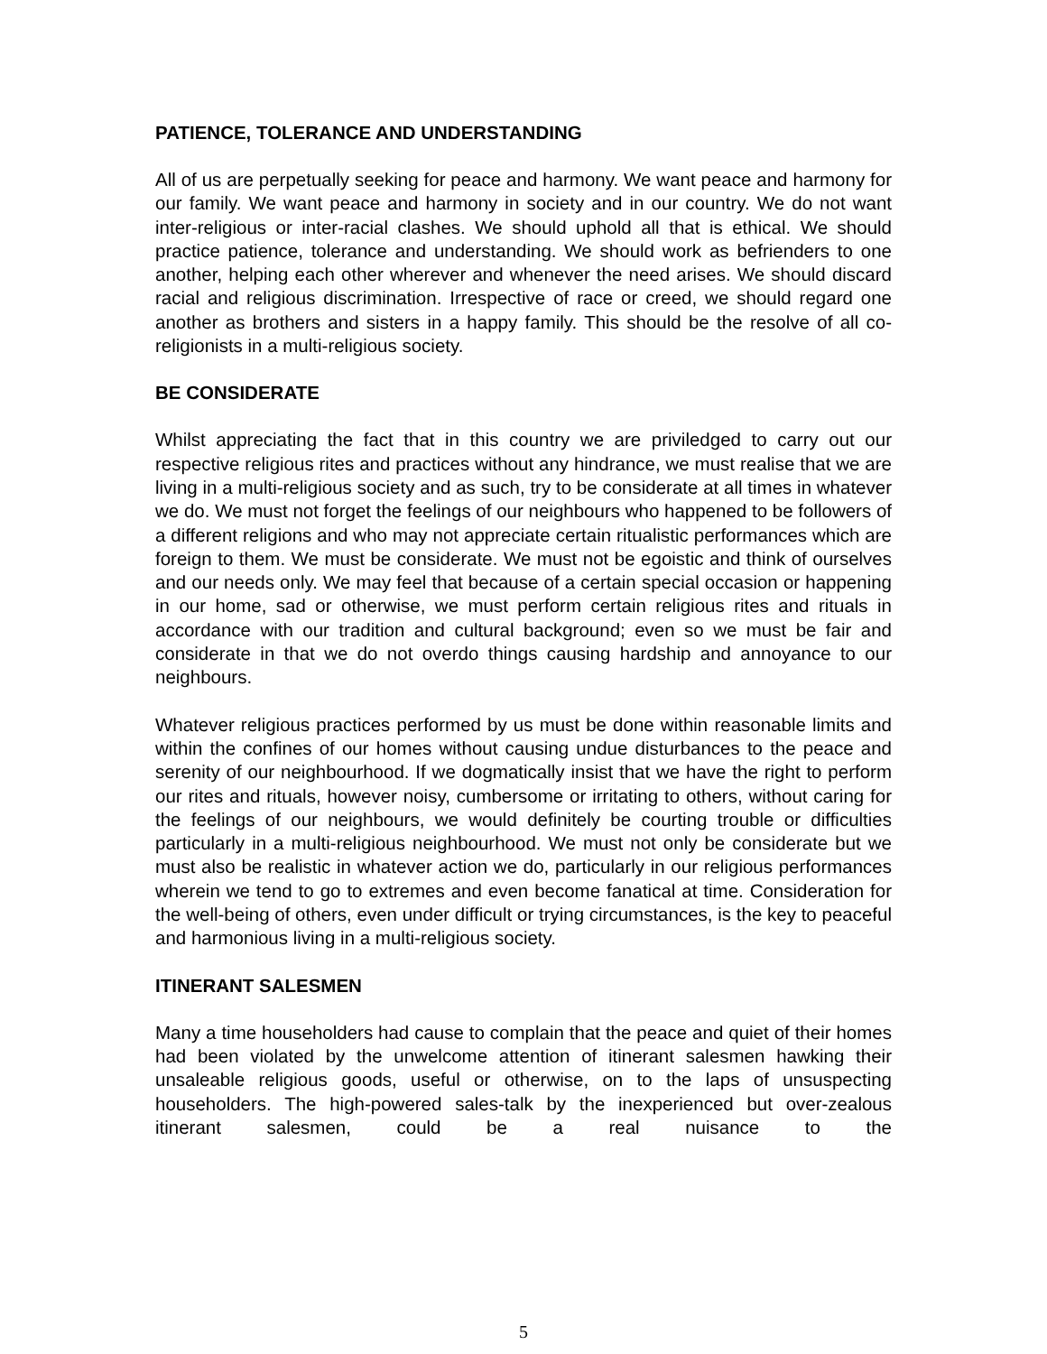PATIENCE, TOLERANCE AND UNDERSTANDING
All of us are perpetually seeking for peace and harmony. We want peace and harmony for our family. We want peace and harmony in society and in our country. We do not want inter-religious or inter-racial clashes. We should uphold all that is ethical. We should practice patience, tolerance and understanding. We should work as befrienders to one another, helping each other wherever and whenever the need arises. We should discard racial and religious discrimination. Irrespective of race or creed, we should regard one another as brothers and sisters in a happy family. This should be the resolve of all co-religionists in a multi-religious society.
BE CONSIDERATE
Whilst appreciating the fact that in this country we are priviledged to carry out our respective religious rites and practices without any hindrance, we must realise that we are living in a multi-religious society and as such, try to be considerate at all times in whatever we do. We must not forget the feelings of our neighbours who happened to be followers of a different religions and who may not appreciate certain ritualistic performances which are foreign to them. We must be considerate. We must not be egoistic and think of ourselves and our needs only. We may feel that because of a certain special occasion or happening in our home, sad or otherwise, we must perform certain religious rites and rituals in accordance with our tradition and cultural background; even so we must be fair and considerate in that we do not overdo things causing hardship and annoyance to our neighbours.
Whatever religious practices performed by us must be done within reasonable limits and within the confines of our homes without causing undue disturbances to the peace and serenity of our neighbourhood. If we dogmatically insist that we have the right to perform our rites and rituals, however noisy, cumbersome or irritating to others, without caring for the feelings of our neighbours, we would definitely be courting trouble or difficulties particularly in a multi-religious neighbourhood. We must not only be considerate but we must also be realistic in whatever action we do, particularly in our religious performances wherein we tend to go to extremes and even become fanatical at time. Consideration for the well-being of others, even under difficult or trying circumstances, is the key to peaceful and harmonious living in a multi-religious society.
ITINERANT SALESMEN
Many a time householders had cause to complain that the peace and quiet of their homes had been violated by the unwelcome attention of itinerant salesmen hawking their unsaleable religious goods, useful or otherwise, on to the laps of unsuspecting householders. The high-powered sales-talk by the inexperienced but over-zealous itinerant salesmen, could be a real nuisance to the
5